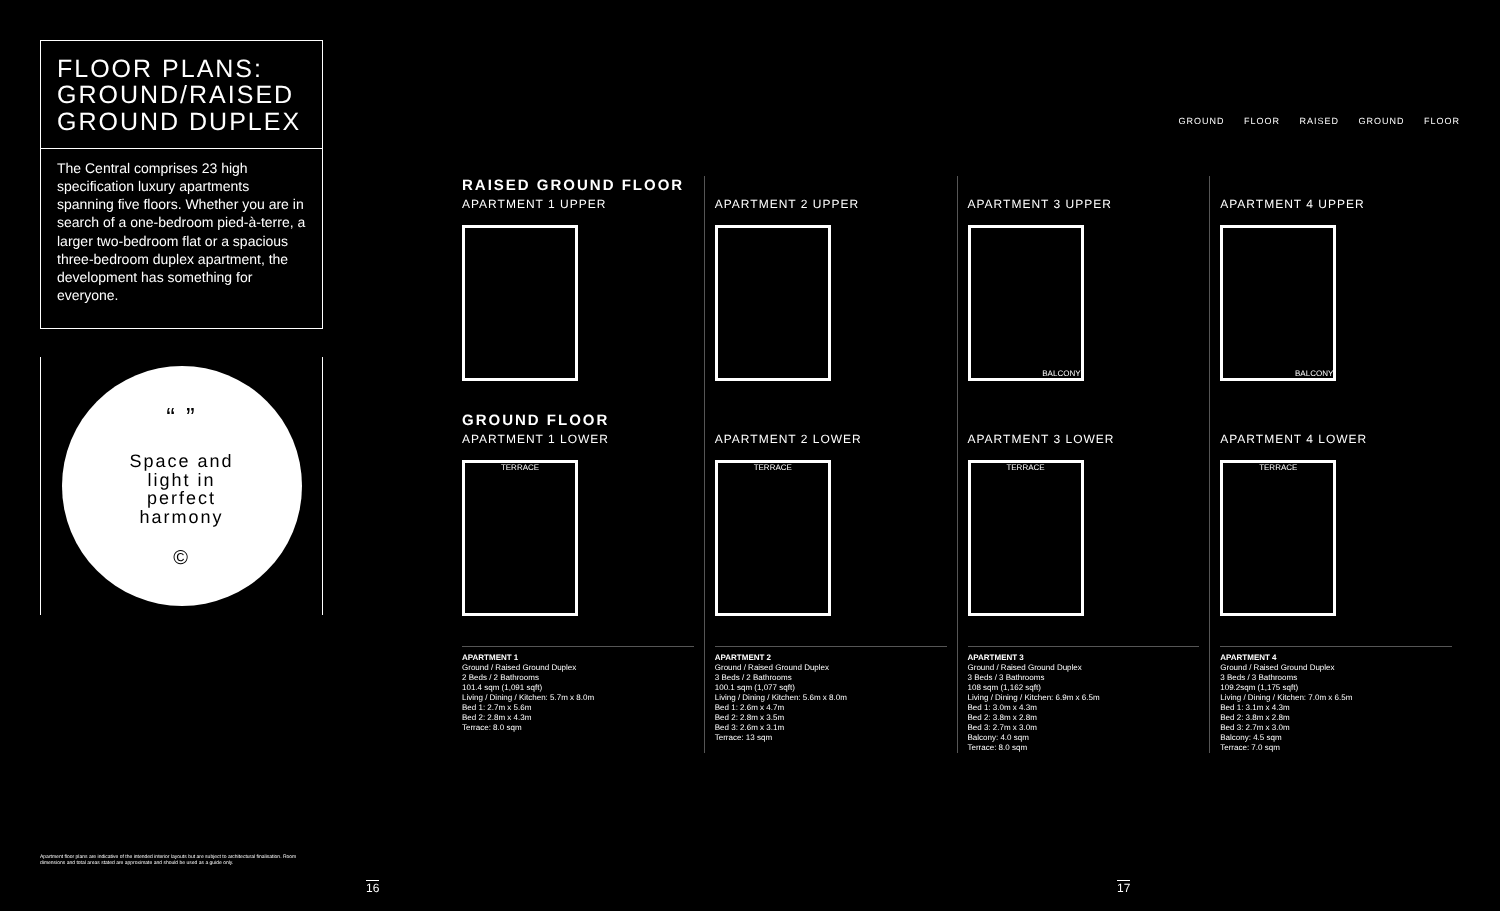FLOOR PLANS: GROUND/RAISED GROUND DUPLEX
The Central comprises 23 high specification luxury apartments spanning five floors. Whether you are in search of a one-bedroom pied-à-terre, a larger two-bedroom flat or a spacious three-bedroom duplex apartment, the development has something for everyone.
“ ”
Space and
light in
perfect
harmony
©
GROUND FLOOR RAISED GROUND FLOOR
RAISED GROUND FLOOR
APARTMENT 1 UPPER
GROUND FLOOR
APARTMENT 1 LOWER
TERRACE
APARTMENT 1
Ground / Raised Ground Duplex
2 Beds / 2 Bathrooms
101.4 sqm (1,091 sqft)
Living / Dining / Kitchen: 5.7m x 8.0m
Bed 1: 2.7m x 5.6m
Bed 2: 2.8m x 4.3m
Terrace: 8.0 sqm
APARTMENT 2 UPPER
APARTMENT 2 LOWER
TERRACE
APARTMENT 2
Ground / Raised Ground Duplex
3 Beds / 2 Bathrooms
100.1 sqm (1,077 sqft)
Living / Dining / Kitchen: 5.6m x 8.0m
Bed 1: 2.6m x 4.7m
Bed 2: 2.8m x 3.5m
Bed 3: 2.6m x 3.1m
Terrace: 13 sqm
APARTMENT 3 UPPER
BALCONY
APARTMENT 3 LOWER
TERRACE
APARTMENT 3
Ground / Raised Ground Duplex
3 Beds / 3 Bathrooms
108 sqm (1,162 sqft)
Living / Dining / Kitchen: 6.9m x 6.5m
Bed 1: 3.0m x 4.3m
Bed 2: 3.8m x 2.8m
Bed 3: 2.7m x 3.0m
Balcony: 4.0 sqm
Terrace: 8.0 sqm
APARTMENT 4 UPPER
BALCONY
APARTMENT 4 LOWER
TERRACE
APARTMENT 4
Ground / Raised Ground Duplex
3 Beds / 3 Bathrooms
109.2sqm (1,175 sqft)
Living / Dining / Kitchen: 7.0m x 6.5m
Bed 1: 3.1m x 4.3m
Bed 2: 3.8m x 2.8m
Bed 3: 2.7m x 3.0m
Balcony: 4.5 sqm
Terrace: 7.0 sqm
Apartment floor plans are indicative of the intended interior layouts but are subject to architectural finalisation. Room dimensions and total areas stated are approximate and should be used as a guide only.
16 17